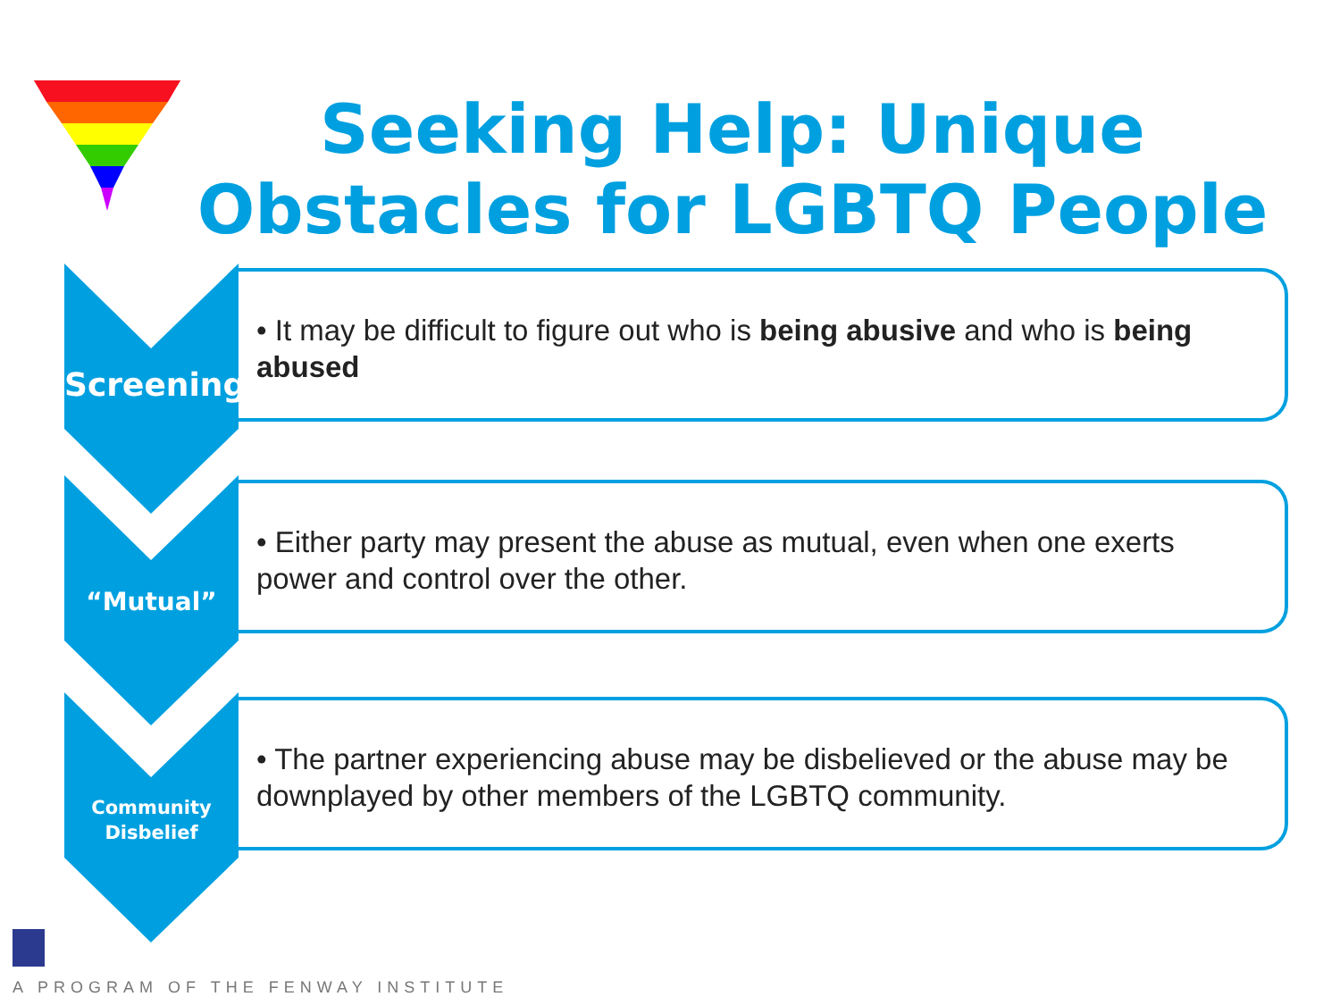Seeking Help: Unique Obstacles for LGBTQ People
Screening
• It may be difficult to figure out who is being abusive and who is being abused
“Mutual”
• Either party may present the abuse as mutual, even when one exerts power and control over the other.
Community
Disbelief
• The partner experiencing abuse may be disbelieved or the abuse may be downplayed by other members of the LGBTQ community.
A PROGRAM OF THE FENWAY INSTITUTE